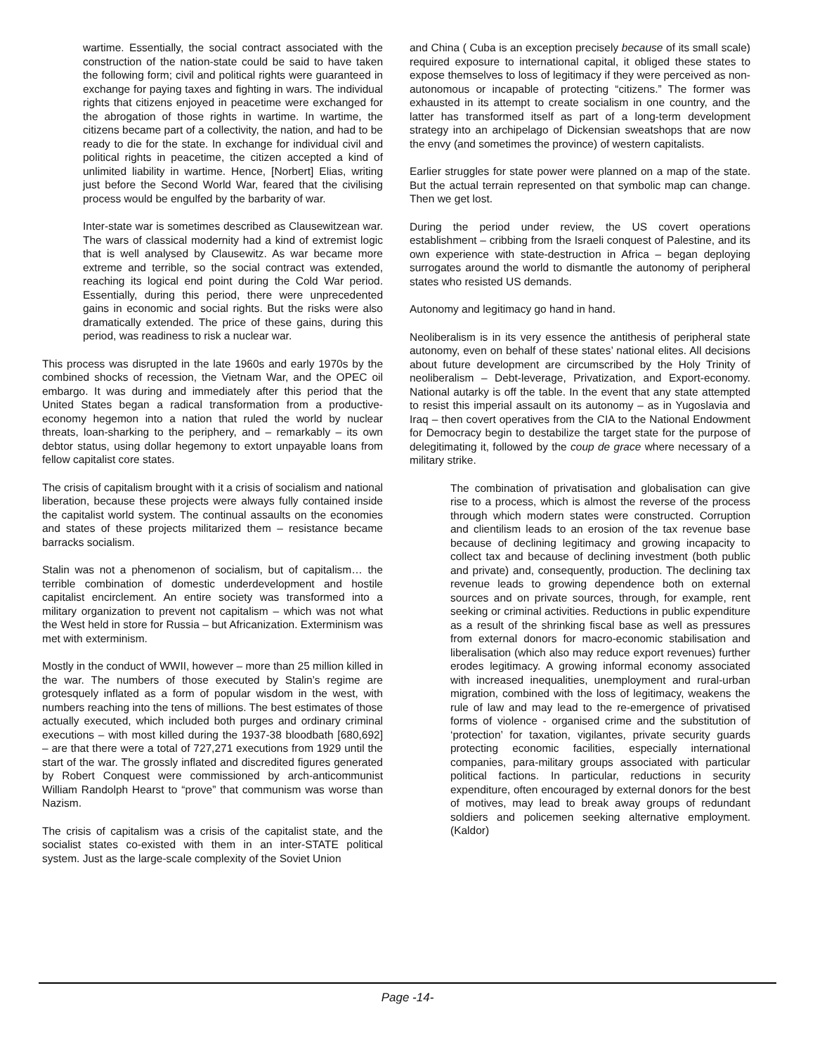wartime. Essentially, the social contract associated with the construction of the nation-state could be said to have taken the following form; civil and political rights were guaranteed in exchange for paying taxes and fighting in wars. The individual rights that citizens enjoyed in peacetime were exchanged for the abrogation of those rights in wartime. In wartime, the citizens became part of a collectivity, the nation, and had to be ready to die for the state. In exchange for individual civil and political rights in peacetime, the citizen accepted a kind of unlimited liability in wartime. Hence, [Norbert] Elias, writing just before the Second World War, feared that the civilising process would be engulfed by the barbarity of war.
Inter-state war is sometimes described as Clausewitzean war. The wars of classical modernity had a kind of extremist logic that is well analysed by Clausewitz. As war became more extreme and terrible, so the social contract was extended, reaching its logical end point during the Cold War period. Essentially, during this period, there were unprecedented gains in economic and social rights. But the risks were also dramatically extended. The price of these gains, during this period, was readiness to risk a nuclear war.
This process was disrupted in the late 1960s and early 1970s by the combined shocks of recession, the Vietnam War, and the OPEC oil embargo. It was during and immediately after this period that the United States began a radical transformation from a productive-economy hegemon into a nation that ruled the world by nuclear threats, loan-sharking to the periphery, and – remarkably – its own debtor status, using dollar hegemony to extort unpayable loans from fellow capitalist core states.
The crisis of capitalism brought with it a crisis of socialism and national liberation, because these projects were always fully contained inside the capitalist world system. The continual assaults on the economies and states of these projects militarized them – resistance became barracks socialism.
Stalin was not a phenomenon of socialism, but of capitalism… the terrible combination of domestic underdevelopment and hostile capitalist encirclement. An entire society was transformed into a military organization to prevent not capitalism – which was not what the West held in store for Russia – but Africanization. Exterminism was met with exterminism.
Mostly in the conduct of WWII, however – more than 25 million killed in the war. The numbers of those executed by Stalin’s regime are grotesquely inflated as a form of popular wisdom in the west, with numbers reaching into the tens of millions. The best estimates of those actually executed, which included both purges and ordinary criminal executions – with most killed during the 1937-38 bloodbath [680,692] – are that there were a total of 727,271 executions from 1929 until the start of the war. The grossly inflated and discredited figures generated by Robert Conquest were commissioned by arch-anticommunist William Randolph Hearst to “prove” that communism was worse than Nazism.
The crisis of capitalism was a crisis of the capitalist state, and the socialist states co-existed with them in an inter-STATE political system. Just as the large-scale complexity of the Soviet Union
and China ( Cuba is an exception precisely because of its small scale) required exposure to international capital, it obliged these states to expose themselves to loss of legitimacy if they were perceived as non-autonomous or incapable of protecting “citizens.” The former was exhausted in its attempt to create socialism in one country, and the latter has transformed itself as part of a long-term development strategy into an archipelago of Dickensian sweatshops that are now the envy (and sometimes the province) of western capitalists.
Earlier struggles for state power were planned on a map of the state. But the actual terrain represented on that symbolic map can change. Then we get lost.
During the period under review, the US covert operations establishment – cribbing from the Israeli conquest of Palestine, and its own experience with state-destruction in Africa – began deploying surrogates around the world to dismantle the autonomy of peripheral states who resisted US demands.
Autonomy and legitimacy go hand in hand.
Neoliberalism is in its very essence the antithesis of peripheral state autonomy, even on behalf of these states’ national elites. All decisions about future development are circumscribed by the Holy Trinity of neoliberalism – Debt-leverage, Privatization, and Export-economy. National autarky is off the table. In the event that any state attempted to resist this imperial assault on its autonomy – as in Yugoslavia and Iraq – then covert operatives from the CIA to the National Endowment for Democracy begin to destabilize the target state for the purpose of delegitimating it, followed by the coup de grace where necessary of a military strike.
The combination of privatisation and globalisation can give rise to a process, which is almost the reverse of the process through which modern states were constructed. Corruption and clientilism leads to an erosion of the tax revenue base because of declining legitimacy and growing incapacity to collect tax and because of declining investment (both public and private) and, consequently, production. The declining tax revenue leads to growing dependence both on external sources and on private sources, through, for example, rent seeking or criminal activities. Reductions in public expenditure as a result of the shrinking fiscal base as well as pressures from external donors for macro-economic stabilisation and liberalisation (which also may reduce export revenues) further erodes legitimacy. A growing informal economy associated with increased inequalities, unemployment and rural-urban migration, combined with the loss of legitimacy, weakens the rule of law and may lead to the re-emergence of privatised forms of violence - organised crime and the substitution of ‘protection’ for taxation, vigilantes, private security guards protecting economic facilities, especially international companies, para-military groups associated with particular political factions. In particular, reductions in security expenditure, often encouraged by external donors for the best of motives, may lead to break away groups of redundant soldiers and policemen seeking alternative employment. (Kaldor)
Page -14-